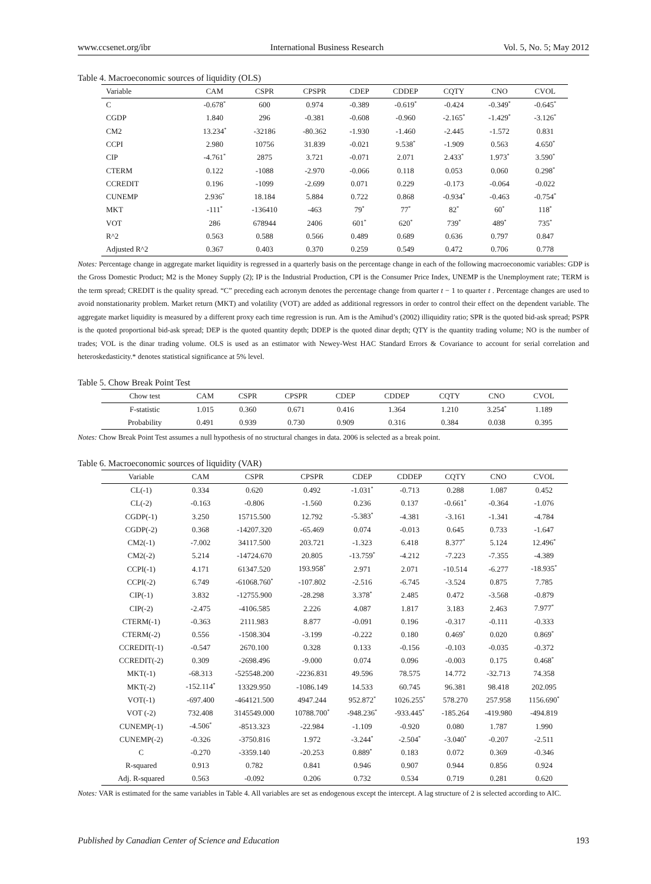www.ccsenet.org/ibr International Business Research Vol. 5, No. 5; May 2012
Table 4. Macroeconomic sources of liquidity (OLS)
| Variable | CAM | CSPR | CPSPR | CDEP | CDDEP | CQTY | CNO | CVOL |
| --- | --- | --- | --- | --- | --- | --- | --- | --- |
| C | -0.678<sup>*</sup> | 600 | 0.974 | -0.389 | -0.619<sup>*</sup> | -0.424 | -0.349<sup>*</sup> | -0.645<sup>*</sup> |
| CGDP | 1.840 | 296 | -0.381 | -0.608 | -0.960 | -2.165<sup>*</sup> | -1.429<sup>*</sup> | -3.126<sup>*</sup> |
| CM2 | 13.234<sup>*</sup> | -32186 | -80.362 | -1.930 | -1.460 | -2.445 | -1.572 | 0.831 |
| CCPI | 2.980 | 10756 | 31.839 | -0.021 | 9.538<sup>*</sup> | -1.909 | 0.563 | 4.650<sup>*</sup> |
| CIP | -4.761<sup>*</sup> | 2875 | 3.721 | -0.071 | 2.071 | 2.433<sup>*</sup> | 1.973<sup>*</sup> | 3.590<sup>*</sup> |
| CTERM | 0.122 | -1088 | -2.970 | -0.066 | 0.118 | 0.053 | 0.060 | 0.298<sup>*</sup> |
| CCREDIT | 0.196 | -1099 | -2.699 | 0.071 | 0.229 | -0.173 | -0.064 | -0.022 |
| CUNEMP | 2.936<sup>*</sup> | 18.184 | 5.884 | 0.722 | 0.868 | -0.934<sup>*</sup> | -0.463 | -0.754<sup>*</sup> |
| MKT | -111<sup>*</sup> | -136410 | -463 | 79<sup>*</sup> | 77<sup>*</sup> | 82<sup>*</sup> | 60<sup>*</sup> | 118<sup>*</sup> |
| VOT | 286 | 678944 | 2406 | 601<sup>*</sup> | 620<sup>*</sup> | 739<sup>*</sup> | 489<sup>*</sup> | 735<sup>*</sup> |
| R^2 | 0.563 | 0.588 | 0.566 | 0.489 | 0.689 | 0.636 | 0.797 | 0.847 |
| Adjusted R^2 | 0.367 | 0.403 | 0.370 | 0.259 | 0.549 | 0.472 | 0.706 | 0.778 |
Notes: Percentage change in aggregate market liquidity is regressed in a quarterly basis on the percentage change in each of the following macroeconomic variables: GDP is the Gross Domestic Product; M2 is the Money Supply (2); IP is the Industrial Production, CPI is the Consumer Price Index, UNEMP is the Unemployment rate; TERM is the term spread; CREDIT is the quality spread. “C” preceding each acronym denotes the percentage change from quarter t − 1 to quarter t . Percentage changes are used to avoid nonstationarity problem. Market return (MKT) and volatility (VOT) are added as additional regressors in order to control their effect on the dependent variable. The aggregate market liquidity is measured by a different proxy each time regression is run. Am is the Amihud’s (2002) illiquidity ratio; SPR is the quoted bid-ask spread; PSPR is the quoted proportional bid-ask spread; DEP is the quoted quantity depth; DDEP is the quoted dinar depth; QTY is the quantity trading volume; NO is the number of trades; VOL is the dinar trading volume. OLS is used as an estimator with Newey-West HAC Standard Errors & Covariance to account for serial correlation and heteroskedasticity.* denotes statistical significance at 5% level.
Table 5. Chow Break Point Test
| Chow test | CAM | CSPR | CPSPR | CDEP | CDDEP | CQTY | CNO | CVOL |
| --- | --- | --- | --- | --- | --- | --- | --- | --- |
| F-statistic | 1.015 | 0.360 | 0.671 | 0.416 | 1.364 | 1.210 | 3.254<sup>*</sup> | 1.189 |
| Probability | 0.491 | 0.939 | 0.730 | 0.909 | 0.316 | 0.384 | 0.038 | 0.395 |
Notes: Chow Break Point Test assumes a null hypothesis of no structural changes in data. 2006 is selected as a break point.
Table 6. Macroeconomic sources of liquidity (VAR)
| Variable | CAM | CSPR | CPSPR | CDEP | CDDEP | CQTY | CNO | CVOL |
| --- | --- | --- | --- | --- | --- | --- | --- | --- |
| CL(-1) | 0.334 | 0.620 | 0.492 | -1.031<sup>*</sup> | -0.713 | 0.288 | 1.087 | 0.452 |
| CL(-2) | -0.163 | -0.806 | -1.560 | 0.236 | 0.137 | -0.661<sup>*</sup> | -0.364 | -1.076 |
| CGDP(-1) | 3.250 | 15715.500 | 12.792 | -5.383<sup>*</sup> | -4.381 | -3.161 | -1.341 | -4.784 |
| CGDP(-2) | 0.368 | -14207.320 | -65.469 | 0.074 | -0.013 | 0.645 | 0.733 | -1.647 |
| CM2(-1) | -7.002 | 34117.500 | 203.721 | -1.323 | 6.418 | 8.377<sup>*</sup> | 5.124 | 12.496<sup>*</sup> |
| CM2(-2) | 5.214 | -14724.670 | 20.805 | -13.759<sup>*</sup> | -4.212 | -7.223 | -7.355 | -4.389 |
| CCPI(-1) | 4.171 | 61347.520 | 193.958<sup>*</sup> | 2.971 | 2.071 | -10.514 | -6.277 | -18.935<sup>*</sup> |
| CCPI(-2) | 6.749 | -61068.760<sup>*</sup> | -107.802 | -2.516 | -6.745 | -3.524 | 0.875 | 7.785 |
| CIP(-1) | 3.832 | -12755.900 | -28.298 | 3.378<sup>*</sup> | 2.485 | 0.472 | -3.568 | -0.879 |
| CIP(-2) | -2.475 | -4106.585 | 2.226 | 4.087 | 1.817 | 3.183 | 2.463 | 7.977<sup>*</sup> |
| CTERM(-1) | -0.363 | 2111.983 | 8.877 | -0.091 | 0.196 | -0.317 | -0.111 | -0.333 |
| CTERM(-2) | 0.556 | -1508.304 | -3.199 | -0.222 | 0.180 | 0.469<sup>*</sup> | 0.020 | 0.869<sup>*</sup> |
| CCREDIT(-1) | -0.547 | 2670.100 | 0.328 | 0.133 | -0.156 | -0.103 | -0.035 | -0.372 |
| CCREDIT(-2) | 0.309 | -2698.496 | -9.000 | 0.074 | 0.096 | -0.003 | 0.175 | 0.468<sup>*</sup> |
| MKT(-1) | -68.313 | -525548.200 | -2236.831 | 49.596 | 78.575 | 14.772 | -32.713 | 74.358 |
| MKT(-2) | -152.114<sup>*</sup> | 13329.950 | -1086.149 | 14.533 | 60.745 | 96.381 | 98.418 | 202.095 |
| VOT(-1) | -697.400 | -464121.500 | 4947.244 | 952.872<sup>*</sup> | 1026.255<sup>*</sup> | 578.270 | 257.958 | 1156.690<sup>*</sup> |
| VOT (-2) | 732.408 | 3145549.000 | 10788.700<sup>*</sup> | -948.236<sup>*</sup> | -933.445<sup>*</sup> | -185.264 | -419.980 | -494.819 |
| CUNEMP(-1) | -4.506<sup>*</sup> | -8513.323 | -22.984 | -1.109 | -0.920 | 0.080 | 1.787 | 1.990 |
| CUNEMP(-2) | -0.326 | -3750.816 | 1.972 | -3.244<sup>*</sup> | -2.504<sup>*</sup> | -3.040<sup>*</sup> | -0.207 | -2.511 |
| C | -0.270 | -3359.140 | -20.253 | 0.889<sup>*</sup> | 0.183 | 0.072 | 0.369 | -0.346 |
| R-squared | 0.913 | 0.782 | 0.841 | 0.946 | 0.907 | 0.944 | 0.856 | 0.924 |
| Adj. R-squared | 0.563 | -0.092 | 0.206 | 0.732 | 0.534 | 0.719 | 0.281 | 0.620 |
Notes: VAR is estimated for the same variables in Table 4. All variables are set as endogenous except the intercept. A lag structure of 2 is selected according to AIC.
Published by Canadian Center of Science and Education 193